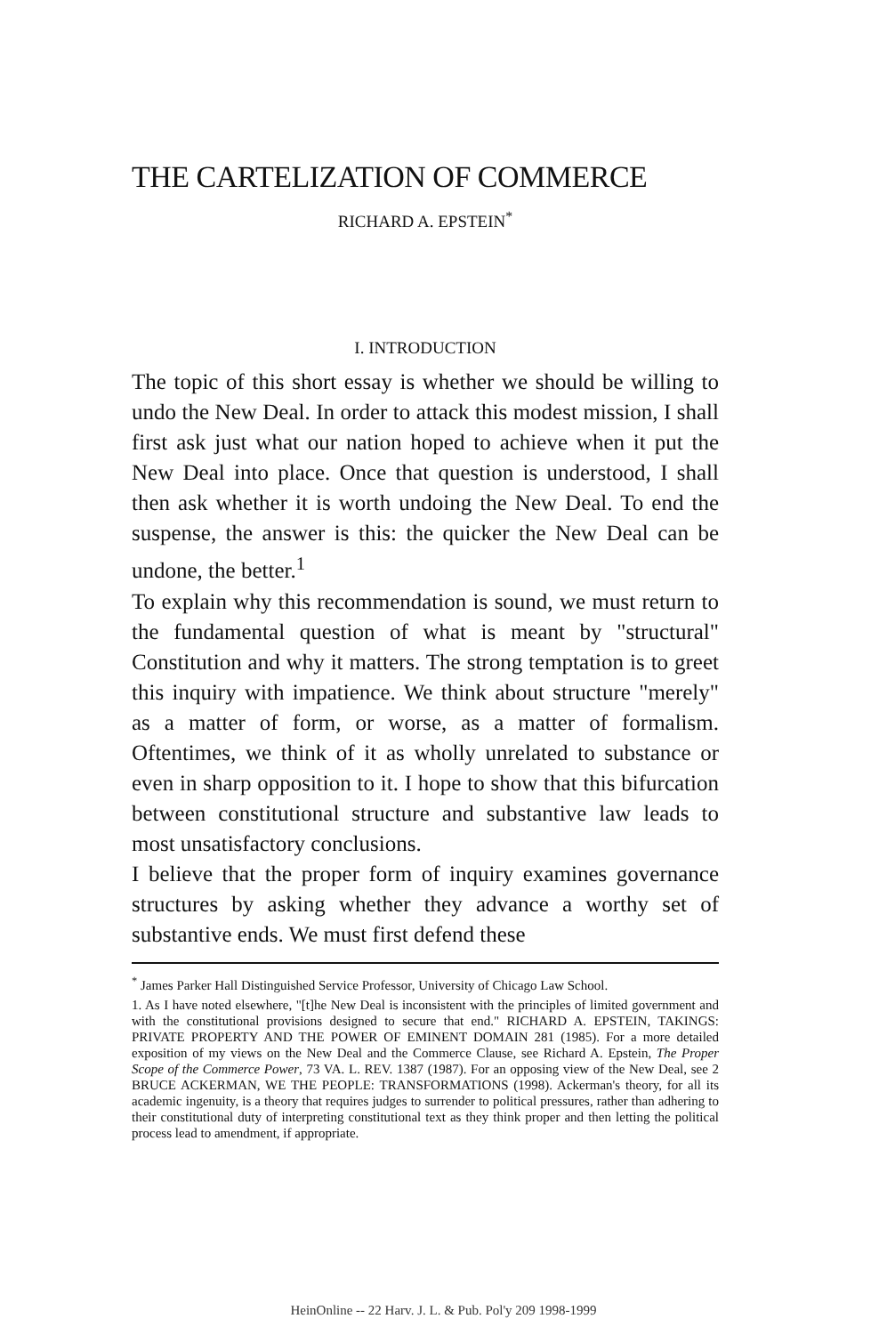THE CARTELIZATION OF COMMERCE
RICHARD A. EPSTEIN<sup>*</sup>
I. INTRODUCTION
The topic of this short essay is whether we should be willing to undo the New Deal. In order to attack this modest mission, I shall first ask just what our nation hoped to achieve when it put the New Deal into place. Once that question is understood, I shall then ask whether it is worth undoing the New Deal. To end the suspense, the answer is this: the quicker the New Deal can be undone, the better.<sup>1</sup>
To explain why this recommendation is sound, we must return to the fundamental question of what is meant by "structural" Constitution and why it matters. The strong temptation is to greet this inquiry with impatience. We think about structure "merely" as a matter of form, or worse, as a matter of formalism. Oftentimes, we think of it as wholly unrelated to substance or even in sharp opposition to it. I hope to show that this bifurcation between constitutional structure and substantive law leads to most unsatisfactory conclusions.
I believe that the proper form of inquiry examines governance structures by asking whether they advance a worthy set of substantive ends. We must first defend these
<sup>*</sup> James Parker Hall Distinguished Service Professor, University of Chicago Law School.
1. As I have noted elsewhere, "[t]he New Deal is inconsistent with the principles of limited government and with the constitutional provisions designed to secure that end." RICHARD A. EPSTEIN, TAKINGS: PRIVATE PROPERTY AND THE POWER OF EMINENT DOMAIN 281 (1985). For a more detailed exposition of my views on the New Deal and the Commerce Clause, see Richard A. Epstein, The Proper Scope of the Commerce Power, 73 VA. L. REV. 1387 (1987). For an opposing view of the New Deal, see 2 BRUCE ACKERMAN, WE THE PEOPLE: TRANSFORMATIONS (1998). Ackerman's theory, for all its academic ingenuity, is a theory that requires judges to surrender to political pressures, rather than adhering to their constitutional duty of interpreting constitutional text as they think proper and then letting the political process lead to amendment, if appropriate.
HeinOnline -- 22 Harv. J. L. & Pub. Pol'y 209 1998-1999